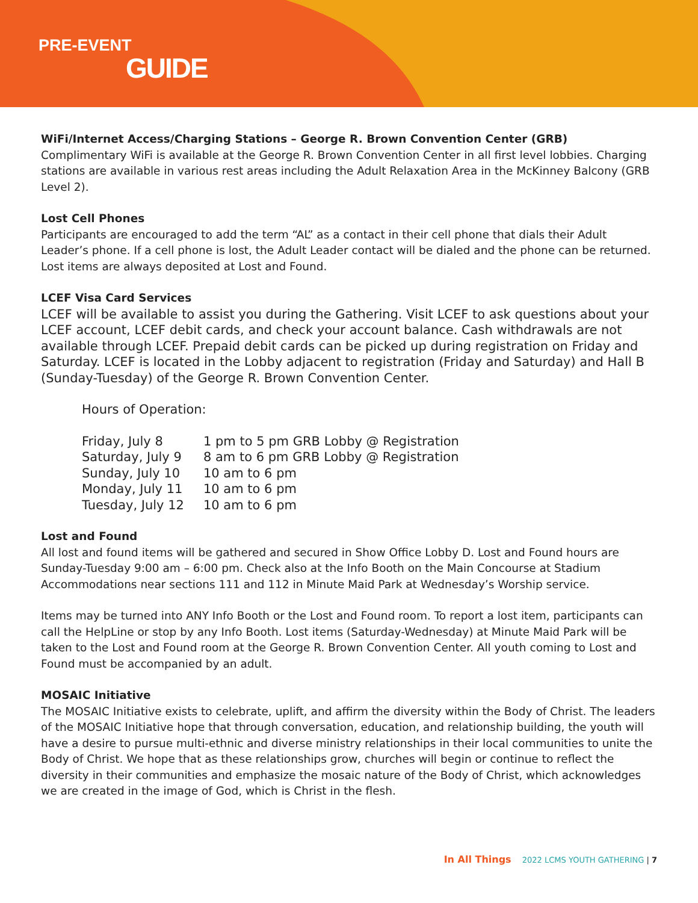PRE-EVENT
GUIDE
WiFi/Internet Access/Charging Stations – George R. Brown Convention Center (GRB)
Complimentary WiFi is available at the George R. Brown Convention Center in all first level lobbies. Charging stations are available in various rest areas including the Adult Relaxation Area in the McKinney Balcony (GRB Level 2).
Lost Cell Phones
Participants are encouraged to add the term “AL” as a contact in their cell phone that dials their Adult Leader’s phone. If a cell phone is lost, the Adult Leader contact will be dialed and the phone can be returned. Lost items are always deposited at Lost and Found.
LCEF Visa Card Services
LCEF will be available to assist you during the Gathering. Visit LCEF to ask questions about your LCEF account, LCEF debit cards, and check your account balance. Cash withdrawals are not available through LCEF. Prepaid debit cards can be picked up during registration on Friday and Saturday. LCEF is located in the Lobby adjacent to registration (Friday and Saturday) and Hall B (Sunday-Tuesday) of the George R. Brown Convention Center.
Hours of Operation:
| Friday, July 8 | 1 pm to 5 pm GRB Lobby @ Registration |
| Saturday, July 9 | 8 am to 6 pm GRB Lobby @ Registration |
| Sunday, July 10 | 10 am to 6 pm |
| Monday, July 11 | 10 am to 6 pm |
| Tuesday, July 12 | 10 am to 6 pm |
Lost and Found
All lost and found items will be gathered and secured in Show Office Lobby D. Lost and Found hours are Sunday-Tuesday 9:00 am – 6:00 pm. Check also at the Info Booth on the Main Concourse at Stadium Accommodations near sections 111 and 112 in Minute Maid Park at Wednesday’s Worship service.
Items may be turned into ANY Info Booth or the Lost and Found room. To report a lost item, participants can call the HelpLine or stop by any Info Booth. Lost items (Saturday-Wednesday) at Minute Maid Park will be taken to the Lost and Found room at the George R. Brown Convention Center. All youth coming to Lost and Found must be accompanied by an adult.
MOSAIC Initiative
The MOSAIC Initiative exists to celebrate, uplift, and affirm the diversity within the Body of Christ. The leaders of the MOSAIC Initiative hope that through conversation, education, and relationship building, the youth will have a desire to pursue multi-ethnic and diverse ministry relationships in their local communities to unite the Body of Christ. We hope that as these relationships grow, churches will begin or continue to reflect the diversity in their communities and emphasize the mosaic nature of the Body of Christ, which acknowledges we are created in the image of God, which is Christ in the flesh.
In All Things 2022 LCMS YOUTH GATHERING | 7